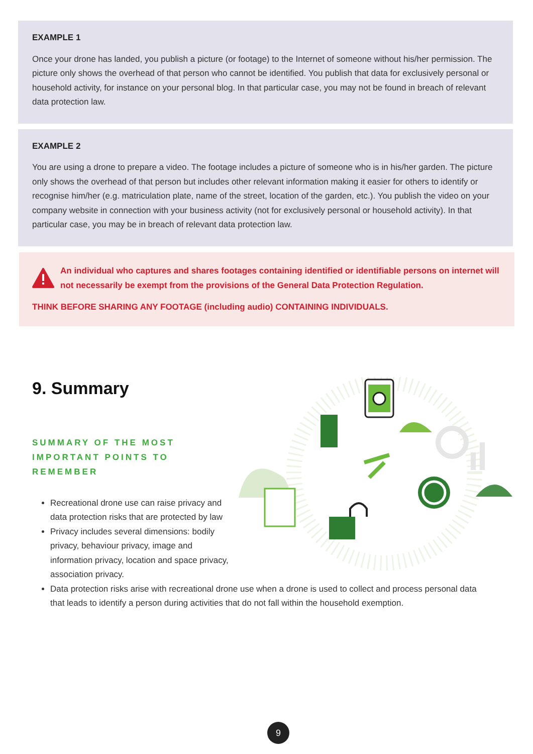EXAMPLE 1
Once your drone has landed, you publish a picture (or footage) to the Internet of someone without his/her permission. The picture only shows the overhead of that person who cannot be identified. You publish that data for exclusively personal or household activity, for instance on your personal blog. In that particular case, you may not be found in breach of relevant data protection law.
EXAMPLE 2
You are using a drone to prepare a video. The footage includes a picture of someone who is in his/her garden. The picture only shows the overhead of that person but includes other relevant information making it easier for others to identify or recognise him/her (e.g. matriculation plate, name of the street, location of the garden, etc.). You publish the video on your company website in connection with your business activity (not for exclusively personal or household activity). In that particular case, you may be in breach of relevant data protection law.
An individual who captures and shares footages containing identified or identifiable persons on internet will not necessarily be exempt from the provisions of the General Data Protection Regulation.
THINK BEFORE SHARING ANY FOOTAGE (including audio) CONTAINING INDIVIDUALS.
9. Summary
SUMMARY OF THE MOST IMPORTANT POINTS TO REMEMBER
Recreational drone use can raise privacy and data protection risks that are protected by law
Privacy includes several dimensions: bodily privacy, behaviour privacy, image and information privacy, location and space privacy, association privacy.
Data protection risks arise with recreational drone use when a drone is used to collect and process personal data that leads to identify a person during activities that do not fall within the household exemption.
9